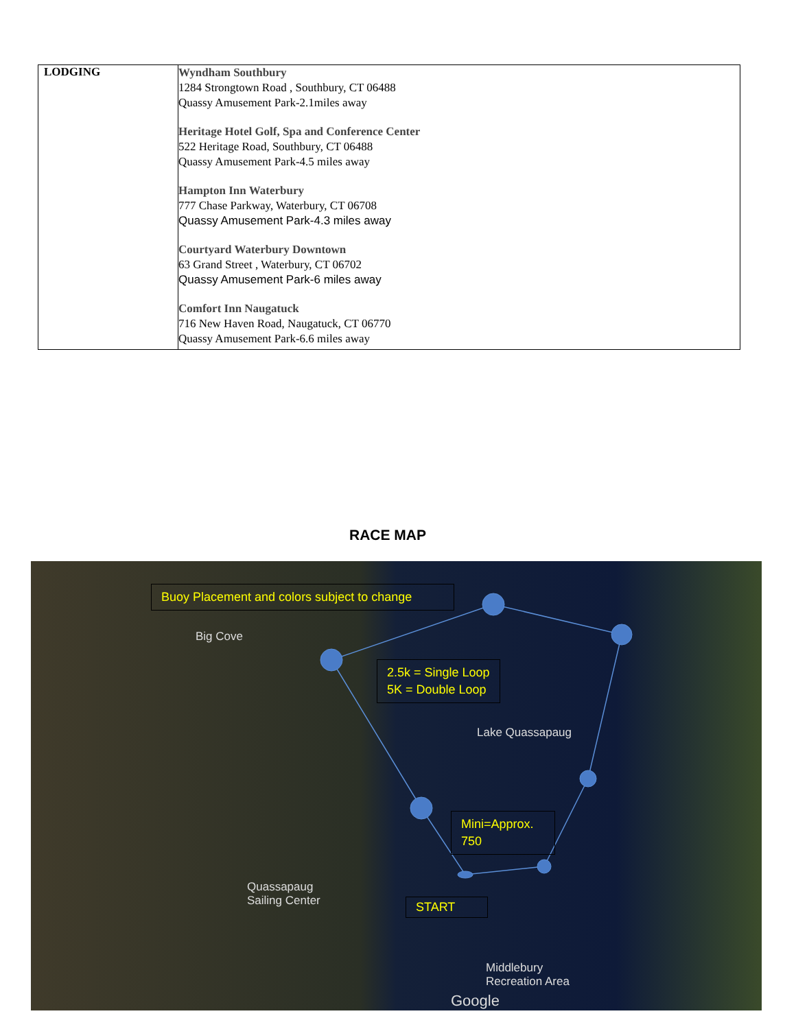| LODGING | Wyndham Southbury 1284 Strongtown Road , Southbury, CT 06488 Quassy Amusement Park-2.1miles away Heritage Hotel Golf, Spa and Conference Center 522 Heritage Road, Southbury, CT 06488 Quassy Amusement Park-4.5 miles away Hampton Inn Waterbury 777 Chase Parkway, Waterbury, CT 06708 Quassy Amusement Park-4.3 miles away Courtyard Waterbury Downtown 63 Grand Street , Waterbury, CT 06702 Quassy Amusement Park-6 miles away Comfort Inn Naugatuck 716 New Haven Road, Naugatuck, CT 06770 Quassy Amusement Park-6.6 miles away |
RACE MAP
Buoy Placement and colors subject to change
2.5k = Single Loop
5K = Double Loop
Mini=Approx. 750
START
Big Cove
Lake Quassapaug
Quassapaug
Sailing Center
Middlebury
Recreation Area
Google